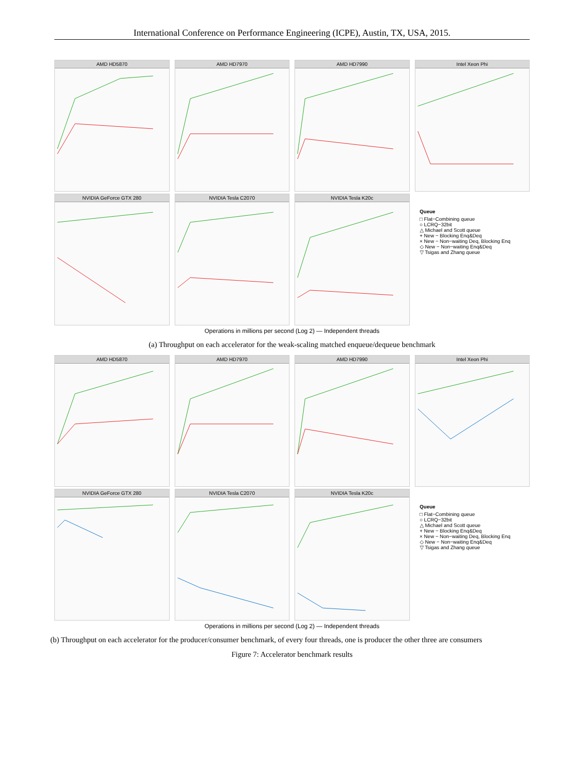International Conference on Performance Engineering (ICPE), Austin, TX, USA, 2015.
AMD HD5870
AMD HD7970
AMD HD7990
Intel Xeon Phi
NVIDIA GeForce GTX 280
NVIDIA Tesla C2070
NVIDIA Tesla K20c
Queue
□ Flat−Combining queue
○ LCRQ−32bit
△ Michael and Scott queue
+ New − Blocking Enq&Deq
× New − Non−waiting Deq, Blocking Enq
◇ New − Non−waiting Enq&Deq
▽ Tsigas and Zhang queue
Operations in millions per second (Log 2) — Independent threads
(a) Throughput on each accelerator for the weak-scaling matched enqueue/dequeue benchmark
AMD HD5870
AMD HD7970
AMD HD7990
Intel Xeon Phi
NVIDIA GeForce GTX 280
NVIDIA Tesla C2070
NVIDIA Tesla K20c
Queue
□ Flat−Combining queue
○ LCRQ−32bit
△ Michael and Scott queue
+ New − Blocking Enq&Deq
× New − Non−waiting Deq, Blocking Enq
◇ New − Non−waiting Enq&Deq
▽ Tsigas and Zhang queue
Operations in millions per second (Log 2) — Independent threads
(b) Throughput on each accelerator for the producer/consumer benchmark, of every four threads, one is producer the other three are consumers
Figure 7: Accelerator benchmark results